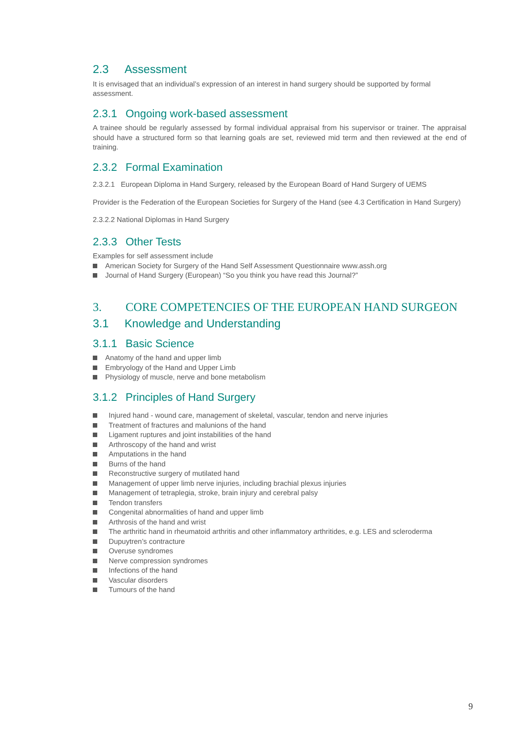2.3 Assessment
It is envisaged that an individual’s expression of an interest in hand surgery should be supported by formal assessment.
2.3.1 Ongoing work-based assessment
A trainee should be regularly assessed by formal individual appraisal from his supervisor or trainer. The appraisal should have a structured form so that learning goals are set, reviewed mid term and then reviewed at the end of training.
2.3.2 Formal Examination
2.3.2.1 European Diploma in Hand Surgery, released by the European Board of Hand Surgery of UEMS
Provider is the Federation of the European Societies for Surgery of the Hand (see 4.3 Certification in Hand Surgery)
2.3.2.2 National Diplomas in Hand Surgery
2.3.3 Other Tests
Examples for self assessment include
American Society for Surgery of the Hand Self Assessment Questionnaire www.assh.org
Journal of Hand Surgery (European) “So you think you have read this Journal?”
3. CORE COMPETENCIES OF THE EUROPEAN HAND SURGEON
3.1 Knowledge and Understanding
3.1.1 Basic Science
Anatomy of the hand and upper limb
Embryology of the Hand and Upper Limb
Physiology of muscle, nerve and bone metabolism
3.1.2 Principles of Hand Surgery
Injured hand - wound care, management of skeletal, vascular, tendon and nerve injuries
Treatment of fractures and malunions of the hand
Ligament ruptures and joint instabilities of the hand
Arthroscopy of the hand and wrist
Amputations in the hand
Burns of the hand
Reconstructive surgery of mutilated hand
Management of upper limb nerve injuries, including brachial plexus injuries
Management of tetraplegia, stroke, brain injury and cerebral palsy
Tendon transfers
Congenital abnormalities of hand and upper limb
Arthrosis of the hand and wrist
The arthritic hand in rheumatoid arthritis and other inflammatory arthritides, e.g. LES and scleroderma
Dupuytren’s contracture
Overuse syndromes
Nerve compression syndromes
Infections of the hand
Vascular disorders
Tumours of the hand
9